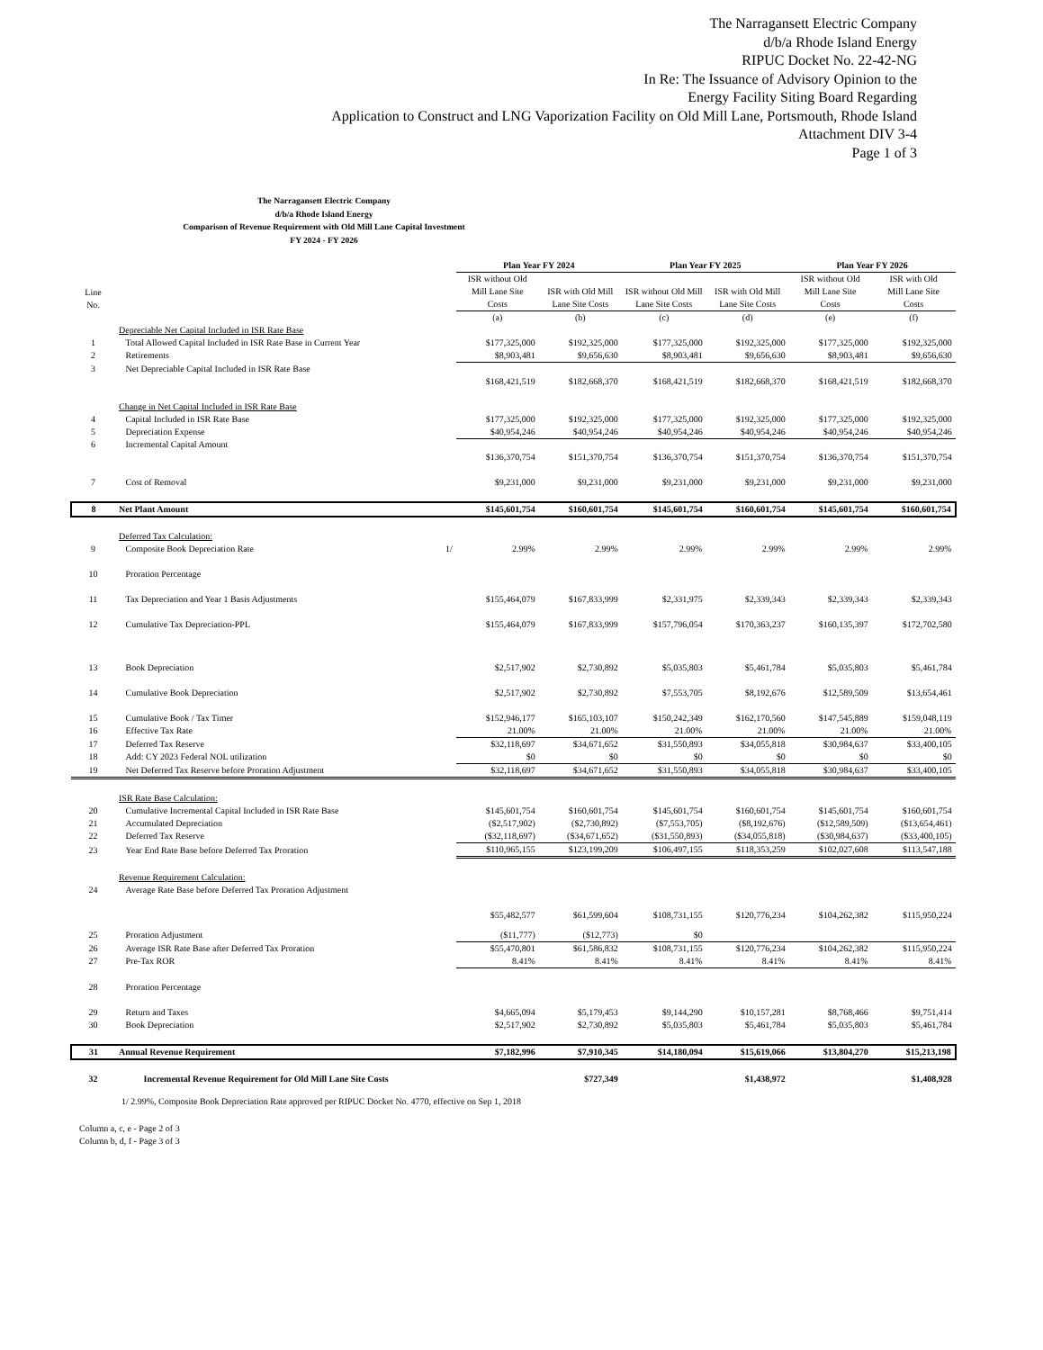The Narragansett Electric Company
d/b/a Rhode Island Energy
RIPUC Docket No. 22-42-NG
In Re: The Issuance of Advisory Opinion to the
Energy Facility Siting Board Regarding
Application to Construct and LNG Vaporization Facility on Old Mill Lane, Portsmouth, Rhode Island
Attachment DIV 3-4
Page 1 of 3
The Narragansett Electric Company
d/b/a Rhode Island Energy
Comparison of Revenue Requirement with Old Mill Lane Capital Investment
FY 2024 - FY 2026
| | | | Plan Year FY 2024 | | Plan Year FY 2025 | | Plan Year FY 2026 | |
| --- | --- | --- | --- | --- | --- | --- | --- | --- |
| Line No. | | | ISR without Old Mill Lane Site Costs | ISR with Old Mill Lane Site Costs | ISR without Old Mill Lane Site Costs | ISR with Old Mill Lane Site Costs | ISR without Old Mill Lane Site Costs | ISR with Old Mill Lane Site Costs |
| | | | (a) | (b) | (c) | (d) | (e) | (f) |
| | Depreciable Net Capital Included in ISR Rate Base | | | | | | | |
| 1 | Total Allowed Capital Included in ISR Rate Base in Current Year | | $177,325,000 | $192,325,000 | $177,325,000 | $192,325,000 | $177,325,000 | $192,325,000 |
| 2 | Retirements | | $8,903,481 | $9,656,630 | $8,903,481 | $9,656,630 | $8,903,481 | $9,656,630 |
| 3 | Net Depreciable Capital Included in ISR Rate Base | | | | | | | |
| | | | $168,421,519 | $182,668,370 | $168,421,519 | $182,668,370 | $168,421,519 | $182,668,370 |
| | Change in Net Capital Included in ISR Rate Base | | | | | | | |
| 4 | Capital Included in ISR Rate Base | | $177,325,000 | $192,325,000 | $177,325,000 | $192,325,000 | $177,325,000 | $192,325,000 |
| 5 | Depreciation Expense | | $40,954,246 | $40,954,246 | $40,954,246 | $40,954,246 | $40,954,246 | $40,954,246 |
| 6 | Incremental Capital Amount | | | | | | | |
| | | | $136,370,754 | $151,370,754 | $136,370,754 | $151,370,754 | $136,370,754 | $151,370,754 |
| 7 | Cost of Removal | | $9,231,000 | $9,231,000 | $9,231,000 | $9,231,000 | $9,231,000 | $9,231,000 |
| 8 | Net Plant Amount | | $145,601,754 | $160,601,754 | $145,601,754 | $160,601,754 | $145,601,754 | $160,601,754 |
| | Deferred Tax Calculation: | | | | | | | |
| 9 | Composite Book Depreciation Rate | 1/ | 2.99% | 2.99% | 2.99% | 2.99% | 2.99% | 2.99% |
| 10 | Proration Percentage | | | | | | | |
| 11 | Tax Depreciation and Year 1 Basis Adjustments | | $155,464,079 | $167,833,999 | $2,331,975 | $2,339,343 | $2,339,343 | $2,339,343 |
| 12 | Cumulative Tax Depreciation-PPL | | $155,464,079 | $167,833,999 | $157,796,054 | $170,363,237 | $160,135,397 | $172,702,580 |
| 13 | Book Depreciation | | $2,517,902 | $2,730,892 | $5,035,803 | $5,461,784 | $5,035,803 | $5,461,784 |
| 14 | Cumulative Book Depreciation | | $2,517,902 | $2,730,892 | $7,553,705 | $8,192,676 | $12,589,509 | $13,654,461 |
| 15 | Cumulative Book / Tax Timer | | $152,946,177 | $165,103,107 | $150,242,349 | $162,170,560 | $147,545,889 | $159,048,119 |
| 16 | Effective Tax Rate | | 21.00% | 21.00% | 21.00% | 21.00% | 21.00% | 21.00% |
| 17 | Deferred Tax Reserve | | $32,118,697 | $34,671,652 | $31,550,893 | $34,055,818 | $30,984,637 | $33,400,105 |
| 18 | Add: CY 2023 Federal NOL utilization | | $0 | $0 | $0 | $0 | $0 | $0 |
| 19 | Net Deferred Tax Reserve before Proration Adjustment | | $32,118,697 | $34,671,652 | $31,550,893 | $34,055,818 | $30,984,637 | $33,400,105 |
| | ISR Rate Base Calculation: | | | | | | | |
| 20 | Cumulative Incremental Capital Included in ISR Rate Base | | $145,601,754 | $160,601,754 | $145,601,754 | $160,601,754 | $145,601,754 | $160,601,754 |
| 21 | Accumulated Depreciation | | ($2,517,902) | ($2,730,892) | ($7,553,705) | ($8,192,676) | ($12,589,509) | ($13,654,461) |
| 22 | Deferred Tax Reserve | | ($32,118,697) | ($34,671,652) | ($31,550,893) | ($34,055,818) | ($30,984,637) | ($33,400,105) |
| 23 | Year End Rate Base before Deferred Tax Proration | | $110,965,155 | $123,199,209 | $106,497,155 | $118,353,259 | $102,027,608 | $113,547,188 |
| | Revenue Requirement Calculation: | | | | | | | |
| 24 | Average Rate Base before Deferred Tax Proration Adjustment | | | | | | | |
| | | | $55,482,577 | $61,599,604 | $108,731,155 | $120,776,234 | $104,262,382 | $115,950,224 |
| 25 | Proration Adjustment | | ($11,777) | ($12,773) | $0 | | | |
| 26 | Average ISR Rate Base after Deferred Tax Proration | | $55,470,801 | $61,586,832 | $108,731,155 | $120,776,234 | $104,262,382 | $115,950,224 |
| 27 | Pre-Tax ROR | | 8.41% | 8.41% | 8.41% | 8.41% | 8.41% | 8.41% |
| 28 | Proration Percentage | | | | | | | |
| 29 | Return and Taxes | | $4,665,094 | $5,179,453 | $9,144,290 | $10,157,281 | $8,768,466 | $9,751,414 |
| 30 | Book Depreciation | | $2,517,902 | $2,730,892 | $5,035,803 | $5,461,784 | $5,035,803 | $5,461,784 |
| 31 | Annual Revenue Requirement | | $7,182,996 | $7,910,345 | $14,180,094 | $15,619,066 | $13,804,270 | $15,213,198 |
| 32 | Incremental Revenue Requirement for Old Mill Lane Site Costs | | | $727,349 | | $1,438,972 | | $1,408,928 |
1/ 2.99%, Composite Book Depreciation Rate approved per RIPUC Docket No. 4770, effective on Sep 1, 2018
Column a, c, e - Page 2 of 3
Column b, d, f - Page 3 of 3